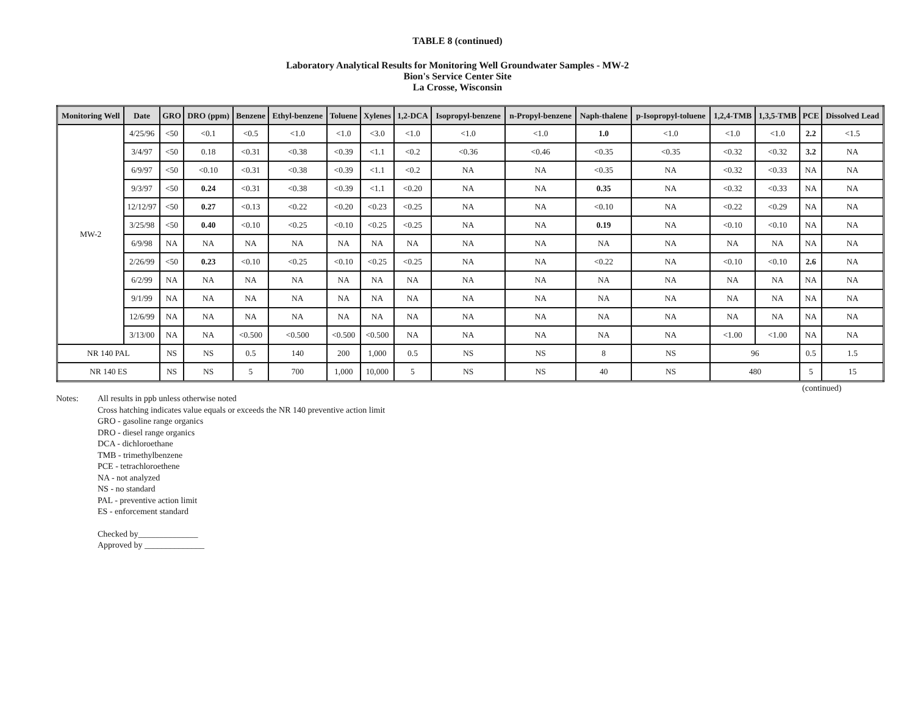TABLE 8 (continued)
Laboratory Analytical Results for Monitoring Well Groundwater Samples - MW-2
Bion's Service Center Site
La Crosse, Wisconsin
| Monitoring Well | Date | GRO | DRO (ppm) | Benzene | Ethyl-benzene | Toluene | Xylenes | 1,2-DCA | Isopropyl-benzene | n-Propyl-benzene | Naph-thalene | p-Isopropyl-toluene | 1,2,4-TMB | 1,3,5-TMB | PCE | Dissolved Lead |
| --- | --- | --- | --- | --- | --- | --- | --- | --- | --- | --- | --- | --- | --- | --- | --- | --- |
| MW-2 | 4/25/96 | <50 | <0.1 | <0.5 | <1.0 | <1.0 | <3.0 | <1.0 | <1.0 | <1.0 | 1.0 | <1.0 | <1.0 | <1.0 | 2.2 | <1.5 |
| | 3/4/97 | <50 | 0.18 | <0.31 | <0.38 | <0.39 | <1.1 | <0.2 | <0.36 | <0.46 | <0.35 | <0.35 | <0.32 | <0.32 | 3.2 | NA |
| | 6/9/97 | <50 | <0.10 | <0.31 | <0.38 | <0.39 | <1.1 | <0.2 | NA | NA | <0.35 | NA | <0.32 | <0.33 | NA | NA |
| | 9/3/97 | <50 | 0.24 | <0.31 | <0.38 | <0.39 | <1.1 | <0.20 | NA | NA | 0.35 | NA | <0.32 | <0.33 | NA | NA |
| | 12/12/97 | <50 | 0.27 | <0.13 | <0.22 | <0.20 | <0.23 | <0.25 | NA | NA | <0.10 | NA | <0.22 | <0.29 | NA | NA |
| | 3/25/98 | <50 | 0.40 | <0.10 | <0.25 | <0.10 | <0.25 | <0.25 | NA | NA | 0.19 | NA | <0.10 | <0.10 | NA | NA |
| | 6/9/98 | NA | NA | NA | NA | NA | NA | NA | NA | NA | NA | NA | NA | NA | NA | NA |
| | 2/26/99 | <50 | 0.23 | <0.10 | <0.25 | <0.10 | <0.25 | <0.25 | NA | NA | <0.22 | NA | <0.10 | <0.10 | 2.6 | NA |
| | 6/2/99 | NA | NA | NA | NA | NA | NA | NA | NA | NA | NA | NA | NA | NA | NA | NA |
| | 9/1/99 | NA | NA | NA | NA | NA | NA | NA | NA | NA | NA | NA | NA | NA | NA | NA |
| | 12/6/99 | NA | NA | NA | NA | NA | NA | NA | NA | NA | NA | NA | NA | NA | NA | NA |
| | 3/13/00 | NA | NA | <0.500 | <0.500 | <0.500 | <0.500 | NA | NA | NA | NA | NA | <1.00 | <1.00 | NA | NA |
| NR 140 PAL | | NS | NS | 0.5 | 140 | 200 | 1,000 | 0.5 | NS | NS | 8 | NS | 96 | | 0.5 | 1.5 |
| NR 140 ES | | NS | NS | 5 | 700 | 1,000 | 10,000 | 5 | NS | NS | 40 | NS | 480 | | 5 | 15 |
(continued)
Notes: All results in ppb unless otherwise noted
Cross hatching indicates value equals or exceeds the NR 140 preventive action limit
GRO - gasoline range organics
DRO - diesel range organics
DCA - dichloroethane
TMB - trimethylbenzene
PCE - tetrachloroethene
NA - not analyzed
NS - no standard
PAL - preventive action limit
ES - enforcement standard
Checked by______________
Approved by ______________